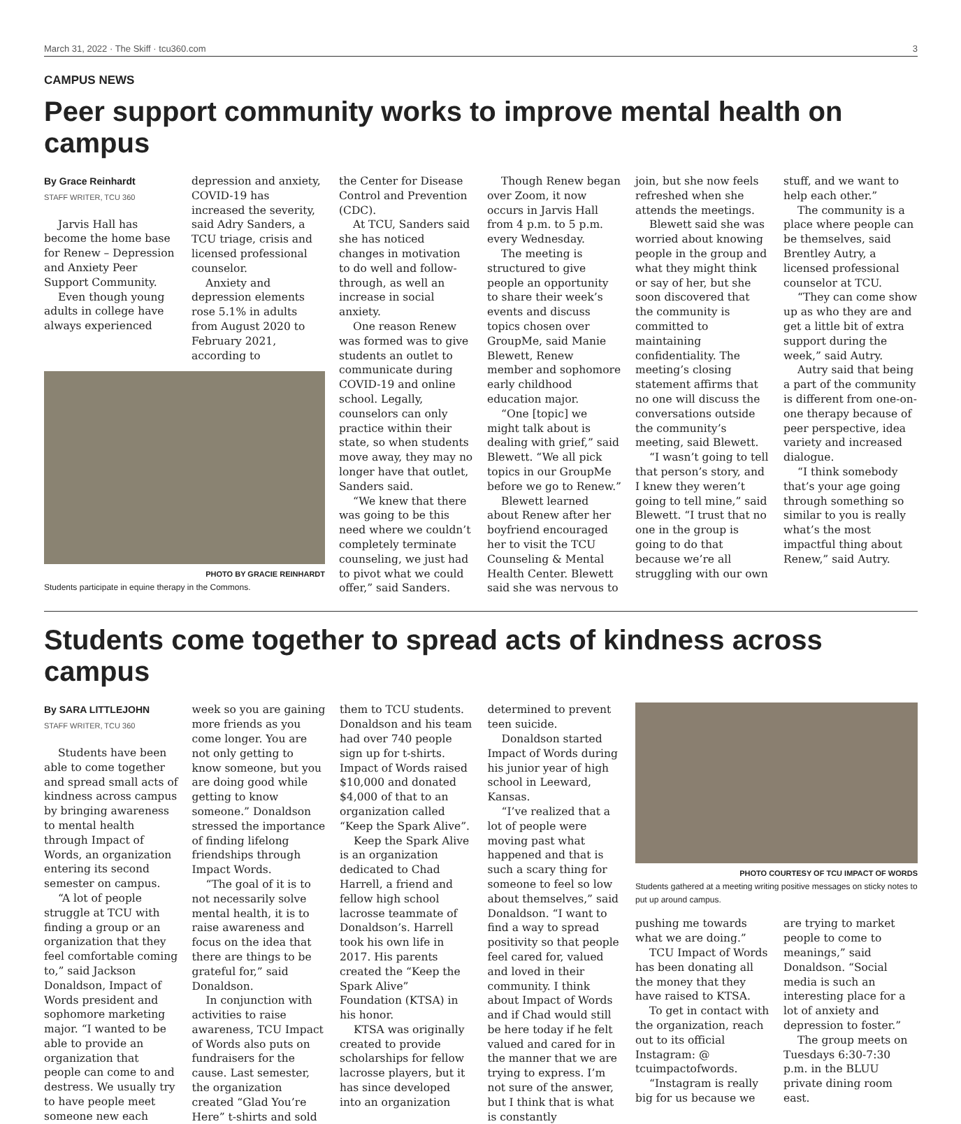March 31, 2022 · The Skiff · tcu360.com 3
CAMPUS NEWS
Peer support community works to improve mental health on campus
By Grace Reinhardt
STAFF WRITER, TCU 360
Jarvis Hall has become the home base for Renew – Depression and Anxiety Peer Support Community.
Even though young adults in college have always experienced
depression and anxiety, COVID-19 has increased the severity, said Adry Sanders, a TCU triage, crisis and licensed professional counselor.
Anxiety and depression elements rose 5.1% in adults from August 2020 to February 2021, according to
PHOTO BY GRACIE REINHARDT
Students participate in equine therapy in the Commons.
the Center for Disease Control and Prevention (CDC).
At TCU, Sanders said she has noticed changes in motivation to do well and follow-through, as well an increase in social anxiety.
One reason Renew was formed was to give students an outlet to communicate during COVID-19 and online school. Legally, counselors can only practice within their state, so when students move away, they may no longer have that outlet, Sanders said.
“We knew that there was going to be this need where we couldn’t completely terminate counseling, we just had to pivot what we could offer,” said Sanders.
Though Renew began over Zoom, it now occurs in Jarvis Hall from 4 p.m. to 5 p.m. every Wednesday.
The meeting is structured to give people an opportunity to share their week’s events and discuss topics chosen over GroupMe, said Manie Blewett, Renew member and sophomore early childhood education major.
“One [topic] we might talk about is dealing with grief,” said Blewett. “We all pick topics in our GroupMe before we go to Renew.”
Blewett learned about Renew after her boyfriend encouraged her to visit the TCU Counseling & Mental Health Center. Blewett said she was nervous to join, but she now feels refreshed when she attends the meetings.
Blewett said she was worried about knowing people in the group and what they might think or say of her, but she soon discovered that the community is committed to maintaining confidentiality. The meeting’s closing statement affirms that no one will discuss the conversations outside the community’s meeting, said Blewett.
“I wasn’t going to tell that person’s story, and I knew they weren’t going to tell mine,” said Blewett. “I trust that no one in the group is going to do that because we’re all struggling with our own stuff, and we want to help each other.”
The community is a place where people can be themselves, said Brentley Autry, a licensed professional counselor at TCU.
“They can come show up as who they are and get a little bit of extra support during the week,” said Autry.
Autry said that being a part of the community is different from one-on-one therapy because of peer perspective, idea variety and increased dialogue.
“I think somebody that’s your age going through something so similar to you is really what’s the most impactful thing about Renew,” said Autry.
Students come together to spread acts of kindness across campus
By SARA LITTLEJOHN
STAFF WRITER, TCU 360
Students have been able to come together and spread small acts of kindness across campus by bringing awareness to mental health through Impact of Words, an organization entering its second semester on campus.
“A lot of people struggle at TCU with finding a group or an organization that they feel comfortable coming to,” said Jackson Donaldson, Impact of Words president and sophomore marketing major. “I wanted to be able to provide an organization that people can come to and destress. We usually try to have people meet someone new each week so you are gaining more friends as you come longer. You are not only getting to know someone, but you are doing good while getting to know someone.” Donaldson stressed the importance of finding lifelong friendships through Impact Words.
“The goal of it is to not necessarily solve mental health, it is to raise awareness and focus on the idea that there are things to be grateful for,” said Donaldson.
In conjunction with activities to raise awareness, TCU Impact of Words also puts on fundraisers for the cause. Last semester, the organization created “Glad You’re Here” t-shirts and sold them to TCU students. Donaldson and his team had over 740 people sign up for t-shirts. Impact of Words raised $10,000 and donated $4,000 of that to an organization called “Keep the Spark Alive”.
Keep the Spark Alive is an organization dedicated to Chad Harrell, a friend and fellow high school lacrosse teammate of Donaldson’s. Harrell took his own life in 2017. His parents created the “Keep the Spark Alive” Foundation (KTSA) in his honor.
KTSA was originally created to provide scholarships for fellow lacrosse players, but it has since developed into an organization determined to prevent teen suicide.
Donaldson started Impact of Words during his junior year of high school in Leeward, Kansas.
“I’ve realized that a lot of people were moving past what happened and that is such a scary thing for someone to feel so low about themselves,” said Donaldson. “I want to find a way to spread positivity so that people feel cared for, valued and loved in their community. I think about Impact of Words and if Chad would still be here today if he felt valued and cared for in the manner that we are trying to express. I’m not sure of the answer, but I think that is what is constantly
PHOTO COURTESY OF TCU IMPACT OF WORDS
Students gathered at a meeting writing positive messages on sticky notes to put up around campus.
pushing me towards what we are doing.”
TCU Impact of Words has been donating all the money that they have raised to KTSA.
To get in contact with the organization, reach out to its official Instagram: @ tcuimpactofwords.
“Instagram is really big for us because we are trying to market people to come to meanings,” said Donaldson. “Social media is such an interesting place for a lot of anxiety and depression to foster.”
The group meets on Tuesdays 6:30-7:30 p.m. in the BLUU private dining room east.